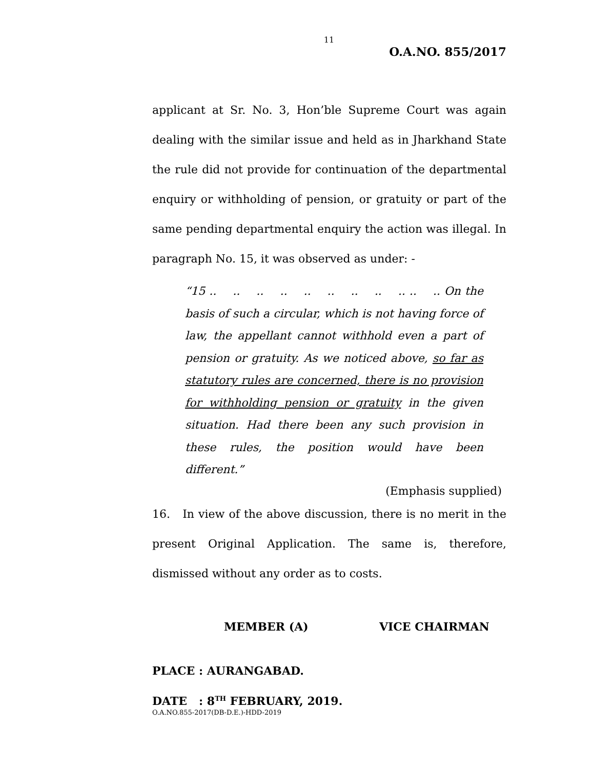11
O.A.NO. 855/2017
applicant at Sr. No. 3, Hon’ble Supreme Court was again dealing with the similar issue and held as in Jharkhand State the rule did not provide for continuation of the departmental enquiry or withholding of pension, or gratuity or part of the same pending departmental enquiry the action was illegal. In paragraph No. 15, it was observed as under: -
“15 .. .. .. .. .. .. .. .. .. .. .. On the basis of such a circular, which is not having force of law, the appellant cannot withhold even a part of pension or gratuity. As we noticed above, so far as statutory rules are concerned, there is no provision for withholding pension or gratuity in the given situation. Had there been any such provision in these rules, the position would have been different.”
(Emphasis supplied)
16. In view of the above discussion, there is no merit in the present Original Application. The same is, therefore, dismissed without any order as to costs.
MEMBER (A) VICE CHAIRMAN
PLACE : AURANGABAD.
DATE : 8<sup>TH</sup> FEBRUARY, 2019.
O.A.NO.855-2017(DB-D.E.)-HDD-2019